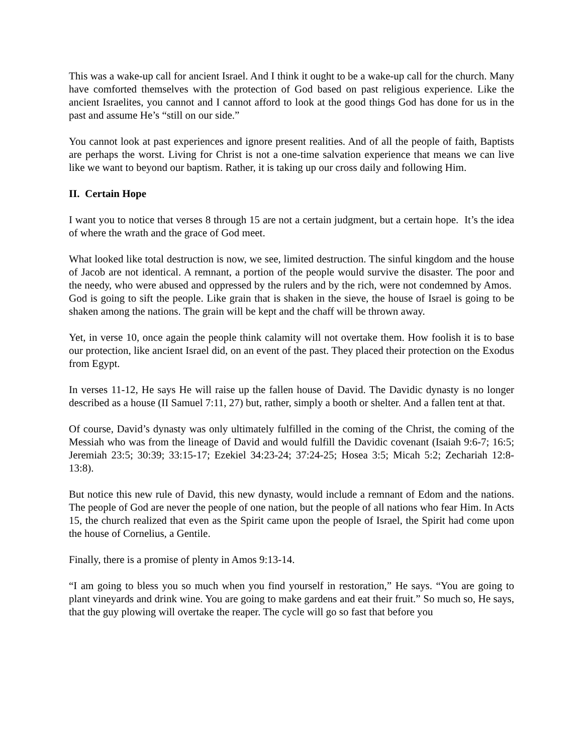This was a wake-up call for ancient Israel. And I think it ought to be a wake-up call for the church. Many have comforted themselves with the protection of God based on past religious experience. Like the ancient Israelites, you cannot and I cannot afford to look at the good things God has done for us in the past and assume He’s “still on our side.”
You cannot look at past experiences and ignore present realities. And of all the people of faith, Baptists are perhaps the worst. Living for Christ is not a one-time salvation experience that means we can live like we want to beyond our baptism. Rather, it is taking up our cross daily and following Him.
II. Certain Hope
I want you to notice that verses 8 through 15 are not a certain judgment, but a certain hope. It’s the idea of where the wrath and the grace of God meet.
What looked like total destruction is now, we see, limited destruction. The sinful kingdom and the house of Jacob are not identical. A remnant, a portion of the people would survive the disaster. The poor and the needy, who were abused and oppressed by the rulers and by the rich, were not condemned by Amos. God is going to sift the people. Like grain that is shaken in the sieve, the house of Israel is going to be shaken among the nations. The grain will be kept and the chaff will be thrown away.
Yet, in verse 10, once again the people think calamity will not overtake them. How foolish it is to base our protection, like ancient Israel did, on an event of the past. They placed their protection on the Exodus from Egypt.
In verses 11-12, He says He will raise up the fallen house of David. The Davidic dynasty is no longer described as a house (II Samuel 7:11, 27) but, rather, simply a booth or shelter. And a fallen tent at that.
Of course, David’s dynasty was only ultimately fulfilled in the coming of the Christ, the coming of the Messiah who was from the lineage of David and would fulfill the Davidic covenant (Isaiah 9:6-7; 16:5; Jeremiah 23:5; 30:39; 33:15-17; Ezekiel 34:23-24; 37:24-25; Hosea 3:5; Micah 5:2; Zechariah 12:8-13:8).
But notice this new rule of David, this new dynasty, would include a remnant of Edom and the nations. The people of God are never the people of one nation, but the people of all nations who fear Him. In Acts 15, the church realized that even as the Spirit came upon the people of Israel, the Spirit had come upon the house of Cornelius, a Gentile.
Finally, there is a promise of plenty in Amos 9:13-14.
“I am going to bless you so much when you find yourself in restoration,” He says. “You are going to plant vineyards and drink wine. You are going to make gardens and eat their fruit.” So much so, He says, that the guy plowing will overtake the reaper. The cycle will go so fast that before you